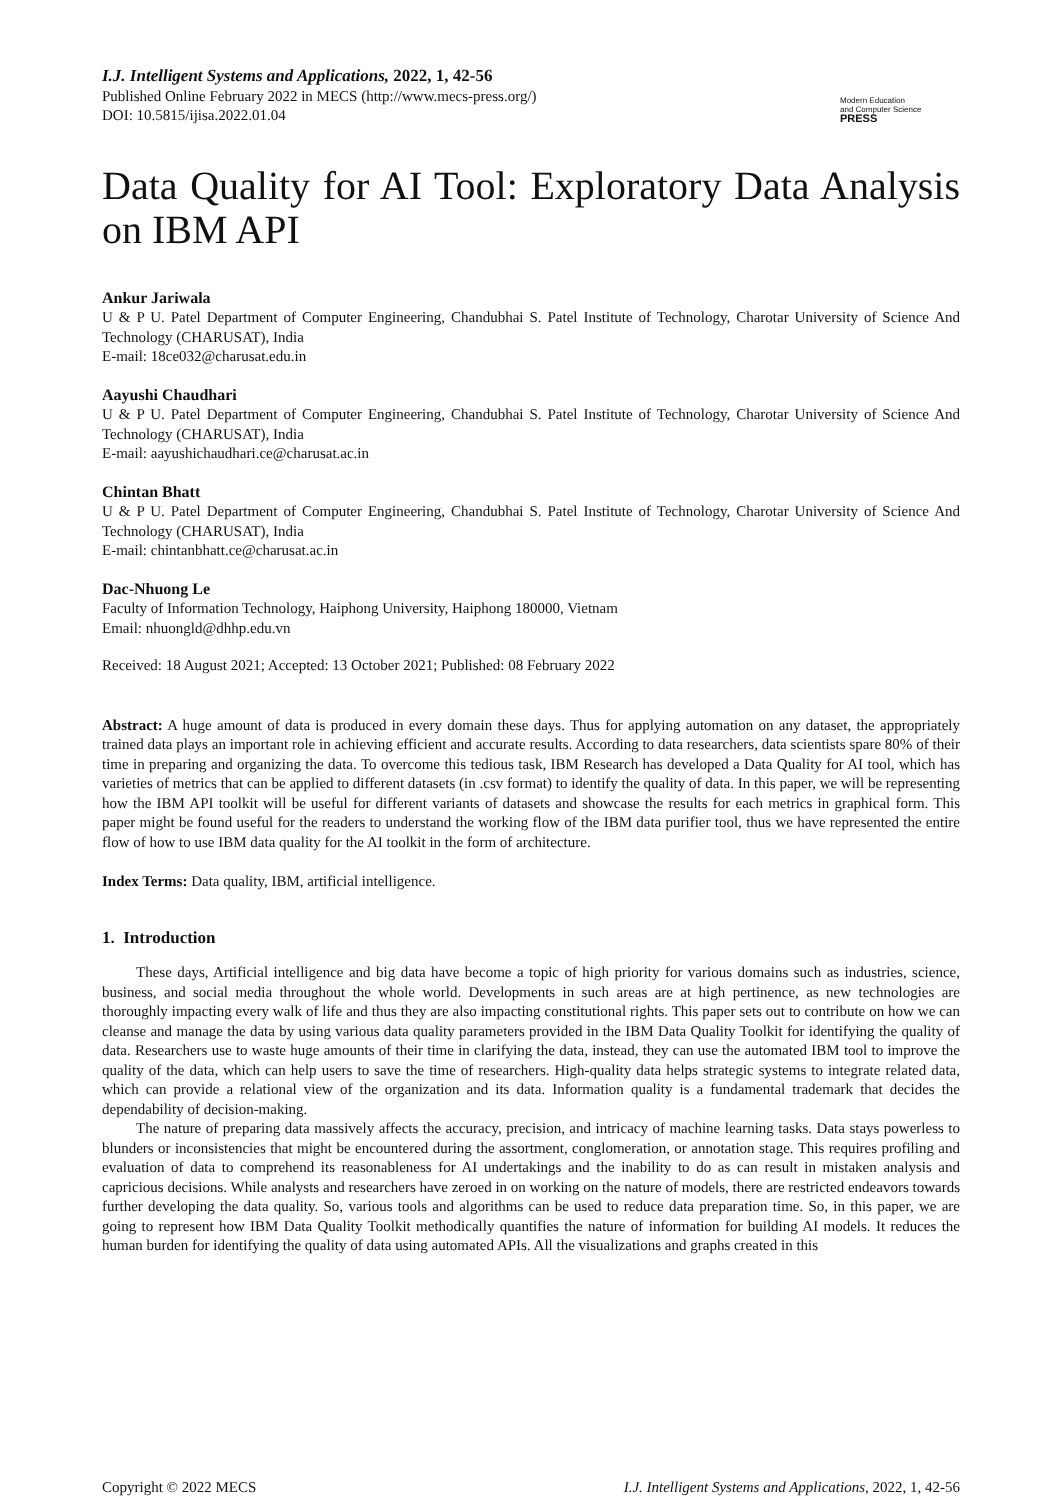I.J. Intelligent Systems and Applications, 2022, 1, 42-56
Published Online February 2022 in MECS (http://www.mecs-press.org/)
DOI: 10.5815/ijisa.2022.01.04
Modern Education
and Computer Science
PRESS
Data Quality for AI Tool: Exploratory Data Analysis on IBM API
Ankur Jariwala
U & P U. Patel Department of Computer Engineering, Chandubhai S. Patel Institute of Technology, Charotar University of Science And Technology (CHARUSAT), India
E-mail: 18ce032@charusat.edu.in
Aayushi Chaudhari
U & P U. Patel Department of Computer Engineering, Chandubhai S. Patel Institute of Technology, Charotar University of Science And Technology (CHARUSAT), India
E-mail: aayushichaudhari.ce@charusat.ac.in
Chintan Bhatt
U & P U. Patel Department of Computer Engineering, Chandubhai S. Patel Institute of Technology, Charotar University of Science And Technology (CHARUSAT), India
E-mail: chintanbhatt.ce@charusat.ac.in
Dac-Nhuong Le
Faculty of Information Technology, Haiphong University, Haiphong 180000, Vietnam
Email: nhuongld@dhhp.edu.vn
Received: 18 August 2021; Accepted: 13 October 2021; Published: 08 February 2022
Abstract: A huge amount of data is produced in every domain these days. Thus for applying automation on any dataset, the appropriately trained data plays an important role in achieving efficient and accurate results. According to data researchers, data scientists spare 80% of their time in preparing and organizing the data. To overcome this tedious task, IBM Research has developed a Data Quality for AI tool, which has varieties of metrics that can be applied to different datasets (in .csv format) to identify the quality of data. In this paper, we will be representing how the IBM API toolkit will be useful for different variants of datasets and showcase the results for each metrics in graphical form. This paper might be found useful for the readers to understand the working flow of the IBM data purifier tool, thus we have represented the entire flow of how to use IBM data quality for the AI toolkit in the form of architecture.
Index Terms: Data quality, IBM, artificial intelligence.
1. Introduction
These days, Artificial intelligence and big data have become a topic of high priority for various domains such as industries, science, business, and social media throughout the whole world. Developments in such areas are at high pertinence, as new technologies are thoroughly impacting every walk of life and thus they are also impacting constitutional rights. This paper sets out to contribute on how we can cleanse and manage the data by using various data quality parameters provided in the IBM Data Quality Toolkit for identifying the quality of data. Researchers use to waste huge amounts of their time in clarifying the data, instead, they can use the automated IBM tool to improve the quality of the data, which can help users to save the time of researchers. High-quality data helps strategic systems to integrate related data, which can provide a relational view of the organization and its data. Information quality is a fundamental trademark that decides the dependability of decision-making.
The nature of preparing data massively affects the accuracy, precision, and intricacy of machine learning tasks. Data stays powerless to blunders or inconsistencies that might be encountered during the assortment, conglomeration, or annotation stage. This requires profiling and evaluation of data to comprehend its reasonableness for AI undertakings and the inability to do as can result in mistaken analysis and capricious decisions. While analysts and researchers have zeroed in on working on the nature of models, there are restricted endeavors towards further developing the data quality. So, various tools and algorithms can be used to reduce data preparation time. So, in this paper, we are going to represent how IBM Data Quality Toolkit methodically quantifies the nature of information for building AI models. It reduces the human burden for identifying the quality of data using automated APIs. All the visualizations and graphs created in this
Copyright © 2022 MECS I.J. Intelligent Systems and Applications, 2022, 1, 42-56